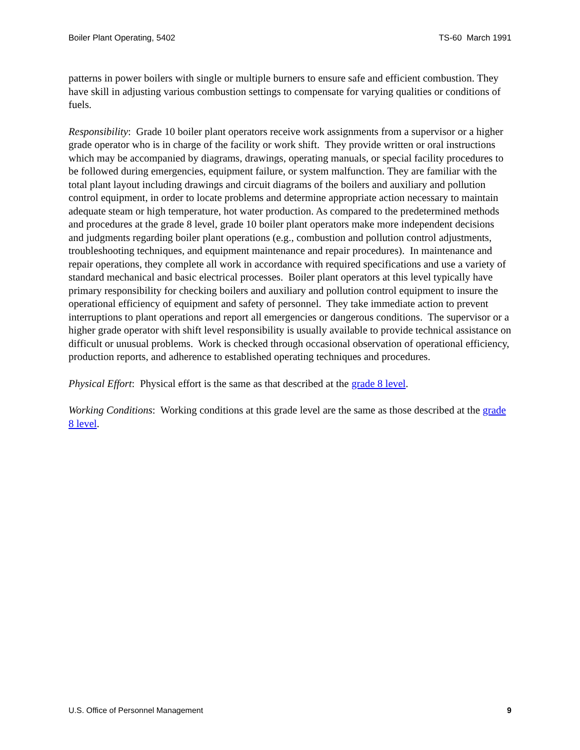Boiler Plant Operating, 5402 TS-60 March 1991
patterns in power boilers with single or multiple burners to ensure safe and efficient combustion. They have skill in adjusting various combustion settings to compensate for varying qualities or conditions of fuels.
Responsibility: Grade 10 boiler plant operators receive work assignments from a supervisor or a higher grade operator who is in charge of the facility or work shift. They provide written or oral instructions which may be accompanied by diagrams, drawings, operating manuals, or special facility procedures to be followed during emergencies, equipment failure, or system malfunction. They are familiar with the total plant layout including drawings and circuit diagrams of the boilers and auxiliary and pollution control equipment, in order to locate problems and determine appropriate action necessary to maintain adequate steam or high temperature, hot water production. As compared to the predetermined methods and procedures at the grade 8 level, grade 10 boiler plant operators make more independent decisions and judgments regarding boiler plant operations (e.g., combustion and pollution control adjustments, troubleshooting techniques, and equipment maintenance and repair procedures). In maintenance and repair operations, they complete all work in accordance with required specifications and use a variety of standard mechanical and basic electrical processes. Boiler plant operators at this level typically have primary responsibility for checking boilers and auxiliary and pollution control equipment to insure the operational efficiency of equipment and safety of personnel. They take immediate action to prevent interruptions to plant operations and report all emergencies or dangerous conditions. The supervisor or a higher grade operator with shift level responsibility is usually available to provide technical assistance on difficult or unusual problems. Work is checked through occasional observation of operational efficiency, production reports, and adherence to established operating techniques and procedures.
Physical Effort: Physical effort is the same as that described at the grade 8 level.
Working Conditions: Working conditions at this grade level are the same as those described at the grade 8 level.
U.S. Office of Personnel Management 9